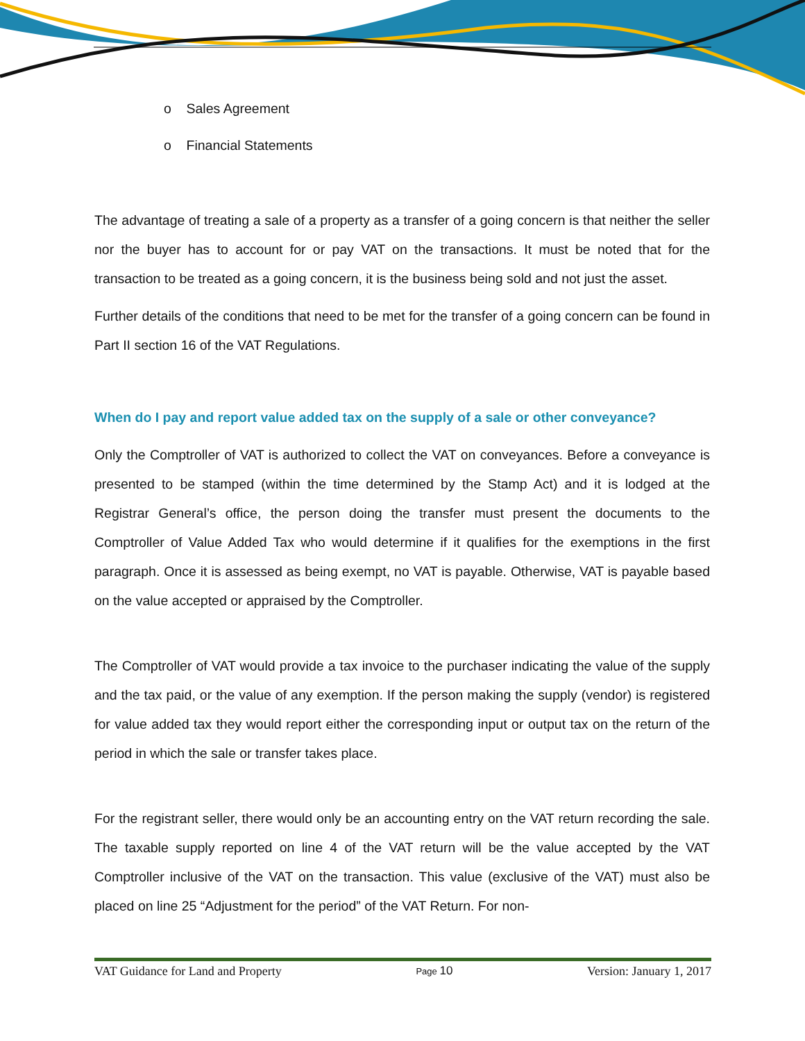o Sales Agreement
o Financial Statements
The advantage of treating a sale of a property as a transfer of a going concern is that neither the seller nor the buyer has to account for or pay VAT on the transactions. It must be noted that for the transaction to be treated as a going concern, it is the business being sold and not just the asset.
Further details of the conditions that need to be met for the transfer of a going concern can be found in Part II section 16 of the VAT Regulations.
When do I pay and report value added tax on the supply of a sale or other conveyance?
Only the Comptroller of VAT is authorized to collect the VAT on conveyances. Before a conveyance is presented to be stamped (within the time determined by the Stamp Act) and it is lodged at the Registrar General’s office, the person doing the transfer must present the documents to the Comptroller of Value Added Tax who would determine if it qualifies for the exemptions in the first paragraph. Once it is assessed as being exempt, no VAT is payable. Otherwise, VAT is payable based on the value accepted or appraised by the Comptroller.
The Comptroller of VAT would provide a tax invoice to the purchaser indicating the value of the supply and the tax paid, or the value of any exemption. If the person making the supply (vendor) is registered for value added tax they would report either the corresponding input or output tax on the return of the period in which the sale or transfer takes place.
For the registrant seller, there would only be an accounting entry on the VAT return recording the sale. The taxable supply reported on line 4 of the VAT return will be the value accepted by the VAT Comptroller inclusive of the VAT on the transaction. This value (exclusive of the VAT) must also be placed on line 25 “Adjustment for the period” of the VAT Return. For non-
VAT Guidance for Land and Property Page 10 Version: January 1, 2017